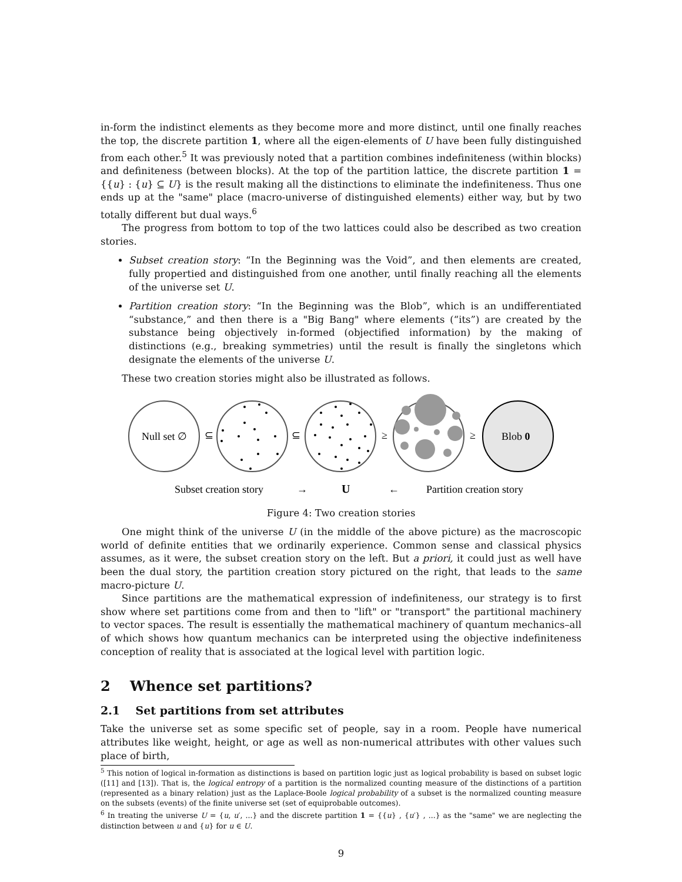in-form the indistinct elements as they become more and more distinct, until one finally reaches the top, the discrete partition 1, where all the eigen-elements of U have been fully distinguished from each other.<sup>5</sup> It was previously noted that a partition combines indefiniteness (within blocks) and definiteness (between blocks). At the top of the partition lattice, the discrete partition 1 = {{u} : {u} ⊆ U} is the result making all the distinctions to eliminate the indefiniteness. Thus one ends up at the "same" place (macro-universe of distinguished elements) either way, but by two totally different but dual ways.<sup>6</sup>
The progress from bottom to top of the two lattices could also be described as two creation stories.
Subset creation story: “In the Beginning was the Void”, and then elements are created, fully propertied and distinguished from one another, until finally reaching all the elements of the universe set U.
Partition creation story: “In the Beginning was the Blob”, which is an undifferentiated “substance,” and then there is a "Big Bang" where elements (“its”) are created by the substance being objectively in-formed (objectified information) by the making of distinctions (e.g., breaking symmetries) until the result is finally the singletons which designate the elements of the universe U.
These two creation stories might also be illustrated as follows.
Null set ∅
⊆
⊆
≥
≥
Blob 0
Subset creation story
→
U
←
Partition creation story
Figure 4: Two creation stories
One might think of the universe U (in the middle of the above picture) as the macroscopic world of definite entities that we ordinarily experience. Common sense and classical physics assumes, as it were, the subset creation story on the left. But a priori, it could just as well have been the dual story, the partition creation story pictured on the right, that leads to the same macro-picture U.
Since partitions are the mathematical expression of indefiniteness, our strategy is to first show where set partitions come from and then to "lift" or "transport" the partitional machinery to vector spaces. The result is essentially the mathematical machinery of quantum mechanics–all of which shows how quantum mechanics can be interpreted using the objective indefiniteness conception of reality that is associated at the logical level with partition logic.
2 Whence set partitions?
2.1 Set partitions from set attributes
Take the universe set as some specific set of people, say in a room. People have numerical attributes like weight, height, or age as well as non-numerical attributes with other values such place of birth,
<sup>5</sup> This notion of logical in-formation as distinctions is based on partition logic just as logical probability is based on subset logic ([11] and [13]). That is, the logical entropy of a partition is the normalized counting measure of the distinctions of a partition (represented as a binary relation) just as the Laplace-Boole logical probability of a subset is the normalized counting measure on the subsets (events) of the finite universe set (set of equiprobable outcomes).
<sup>6</sup> In treating the universe U = {u, u′, ...} and the discrete partition 1 = {{u} , {u′} , ...} as the "same" we are neglecting the distinction between u and {u} for u ∈ U.
9